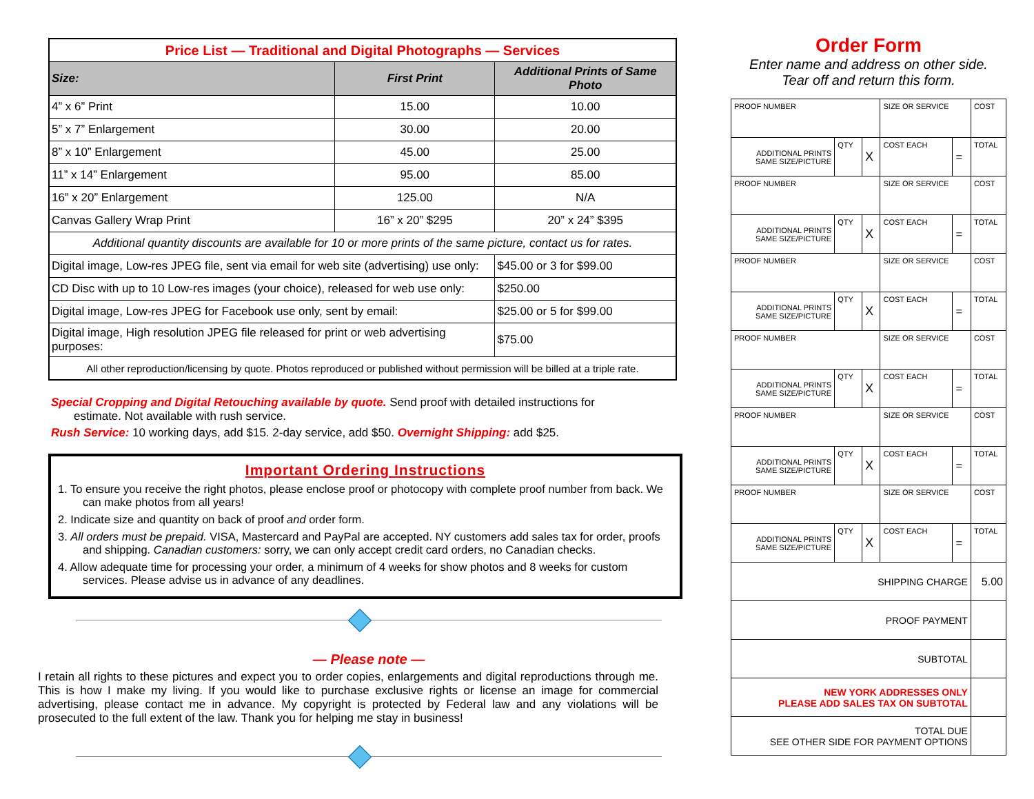| Price List — Traditional and Digital Photographs — Services | | |
| Size: | First Print | Additional Prints of Same Photo |
| 4” x 6” Print | 15.00 | 10.00 |
| 5” x 7” Enlargement | 30.00 | 20.00 |
| 8” x 10” Enlargement | 45.00 | 25.00 |
| 11” x 14” Enlargement | 95.00 | 85.00 |
| 16” x 20” Enlargement | 125.00 | N/A |
| Canvas Gallery Wrap Print | 16” x 20” $295 | 20” x 24” $395 |
| Additional quantity discounts are available for 10 or more prints of the same picture, contact us for rates. | | |
| Digital image, Low-res JPEG file, sent via email for web site (advertising) use only: | | $45.00 or 3 for $99.00 |
| CD Disc with up to 10 Low-res images (your choice), released for web use only: | | $250.00 |
| Digital image, Low-res JPEG for Facebook use only, sent by email: | | $25.00 or 5 for $99.00 |
| Digital image, High resolution JPEG file released for print or web advertising purposes: | | $75.00 |
| All other reproduction/licensing by quote. Photos reproduced or published without permission will be billed at a triple rate. | | |
Special Cropping and Digital Retouching available by quote. Send proof with detailed instructions for
estimate. Not available with rush service.
Rush Service: 10 working days, add $15. 2-day service, add $50. Overnight Shipping: add $25.
Important Ordering Instructions
1. To ensure you receive the right photos, please enclose proof or photocopy with complete proof number from back. We can make photos from all years!
2. Indicate size and quantity on back of proof and order form.
3. All orders must be prepaid. VISA, Mastercard and PayPal are accepted. NY customers add sales tax for order, proofs and shipping. Canadian customers: sorry, we can only accept credit card orders, no Canadian checks.
4. Allow adequate time for processing your order, a minimum of 4 weeks for show photos and 8 weeks for custom services. Please advise us in advance of any deadlines.
— Please note —
I retain all rights to these pictures and expect you to order copies, enlargements and digital reproductions through me. This is how I make my living. If you would like to purchase exclusive rights or license an image for commercial advertising, please contact me in advance. My copyright is protected by Federal law and any violations will be prosecuted to the full extent of the law. Thank you for helping me stay in business!
Order Form
Enter name and address on other side.
Tear off and return this form.
| PROOF NUMBER | | | SIZE OR SERVICE | | COST |
| ADDITIONAL PRINTS SAME SIZE/PICTURE | QTY | X | COST EACH | = | TOTAL |
| PROOF NUMBER | | | SIZE OR SERVICE | | COST |
| ADDITIONAL PRINTS SAME SIZE/PICTURE | QTY | X | COST EACH | = | TOTAL |
| PROOF NUMBER | | | SIZE OR SERVICE | | COST |
| ADDITIONAL PRINTS SAME SIZE/PICTURE | QTY | X | COST EACH | = | TOTAL |
| PROOF NUMBER | | | SIZE OR SERVICE | | COST |
| ADDITIONAL PRINTS SAME SIZE/PICTURE | QTY | X | COST EACH | = | TOTAL |
| PROOF NUMBER | | | SIZE OR SERVICE | | COST |
| ADDITIONAL PRINTS SAME SIZE/PICTURE | QTY | X | COST EACH | = | TOTAL |
| PROOF NUMBER | | | SIZE OR SERVICE | | COST |
| ADDITIONAL PRINTS SAME SIZE/PICTURE | QTY | X | COST EACH | = | TOTAL |
| SHIPPING CHARGE | | | | | 5.00 |
| PROOF PAYMENT | | | | | |
| SUBTOTAL | | | | | |
| NEW YORK ADDRESSES ONLY PLEASE ADD SALES TAX ON SUBTOTAL | | | | | |
| TOTAL DUE SEE OTHER SIDE FOR PAYMENT OPTIONS | | | | | |